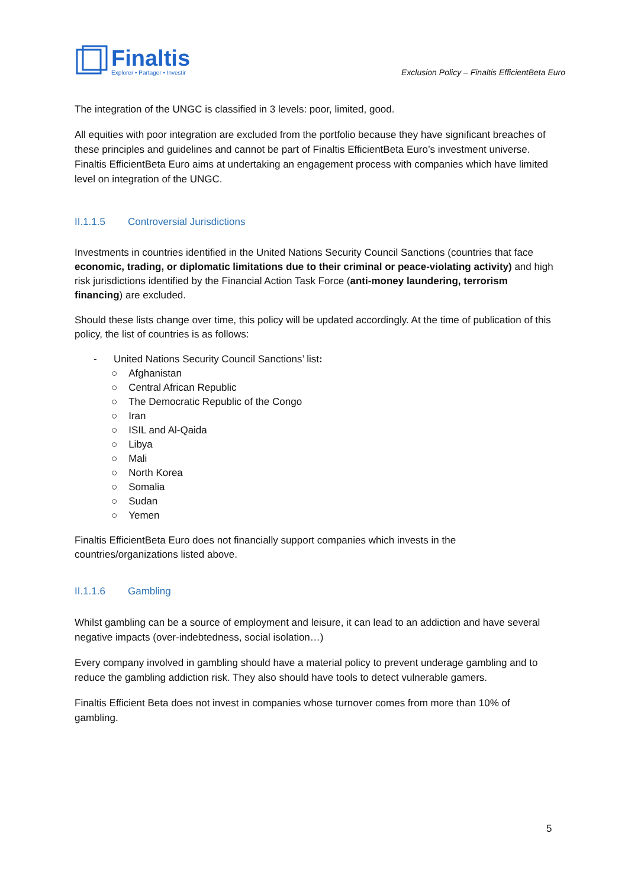Finaltis
Explorer • Partager • Investir
Exclusion Policy – Finaltis EfficientBeta Euro
The integration of the UNGC is classified in 3 levels: poor, limited, good.
All equities with poor integration are excluded from the portfolio because they have significant breaches of these principles and guidelines and cannot be part of Finaltis EfficientBeta Euro’s investment universe.
Finaltis EfficientBeta Euro aims at undertaking an engagement process with companies which have limited level on integration of the UNGC.
II.1.1.5 Controversial Jurisdictions
Investments in countries identified in the United Nations Security Council Sanctions (countries that face economic, trading, or diplomatic limitations due to their criminal or peace-violating activity) and high risk jurisdictions identified by the Financial Action Task Force (anti-money laundering, terrorism financing) are excluded.
Should these lists change over time, this policy will be updated accordingly. At the time of publication of this policy, the list of countries is as follows:
- United Nations Security Council Sanctions’ list:
○ Afghanistan
○ Central African Republic
○ The Democratic Republic of the Congo
○ Iran
○ ISIL and Al-Qaida
○ Libya
○ Mali
○ North Korea
○ Somalia
○ Sudan
○ Yemen
Finaltis EfficientBeta Euro does not financially support companies which invests in the countries/organizations listed above.
II.1.1.6 Gambling
Whilst gambling can be a source of employment and leisure, it can lead to an addiction and have several negative impacts (over-indebtedness, social isolation…)
Every company involved in gambling should have a material policy to prevent underage gambling and to reduce the gambling addiction risk. They also should have tools to detect vulnerable gamers.
Finaltis Efficient Beta does not invest in companies whose turnover comes from more than 10% of gambling.
5